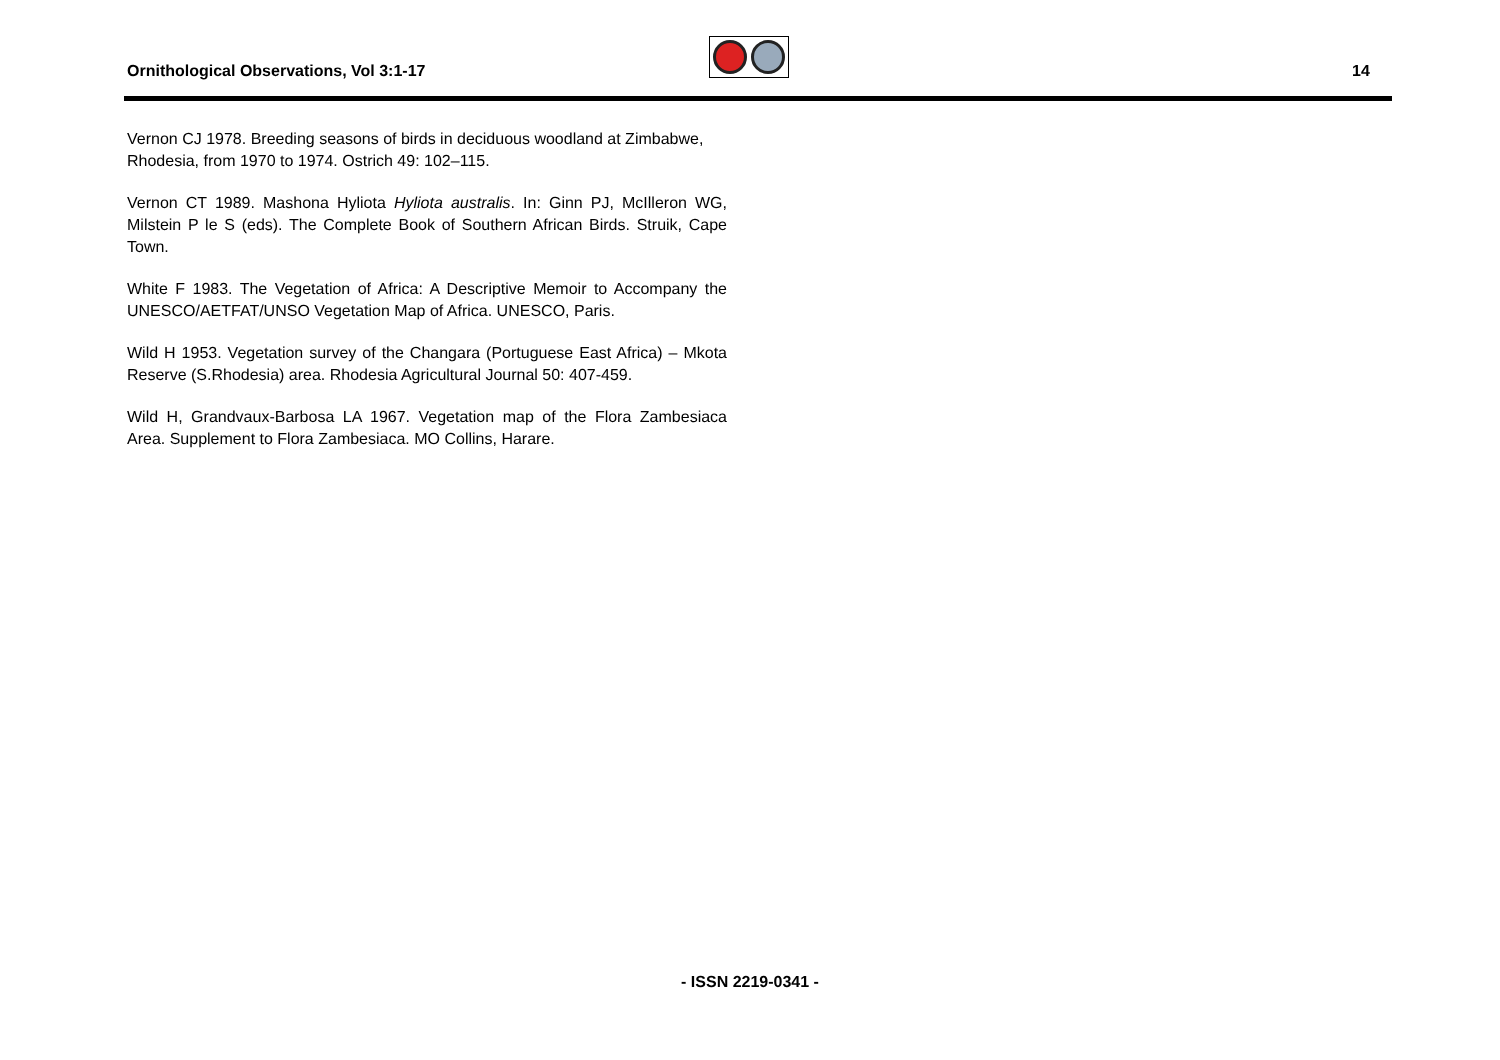Ornithological Observations, Vol 3:1-17
14
Vernon CJ 1978. Breeding seasons of birds in deciduous woodland at Zimbabwe, Rhodesia, from 1970 to 1974. Ostrich 49: 102–115.
Vernon CT 1989. Mashona Hyliota Hyliota australis. In: Ginn PJ, McIlleron WG, Milstein P le S (eds). The Complete Book of Southern African Birds. Struik, Cape Town.
White F 1983. The Vegetation of Africa: A Descriptive Memoir to Accompany the UNESCO/AETFAT/UNSO Vegetation Map of Africa. UNESCO, Paris.
Wild H 1953. Vegetation survey of the Changara (Portuguese East Africa) – Mkota Reserve (S.Rhodesia) area. Rhodesia Agricultural Journal 50: 407-459.
Wild H, Grandvaux-Barbosa LA 1967. Vegetation map of the Flora Zambesiaca Area. Supplement to Flora Zambesiaca. MO Collins, Harare.
- ISSN 2219-0341 -